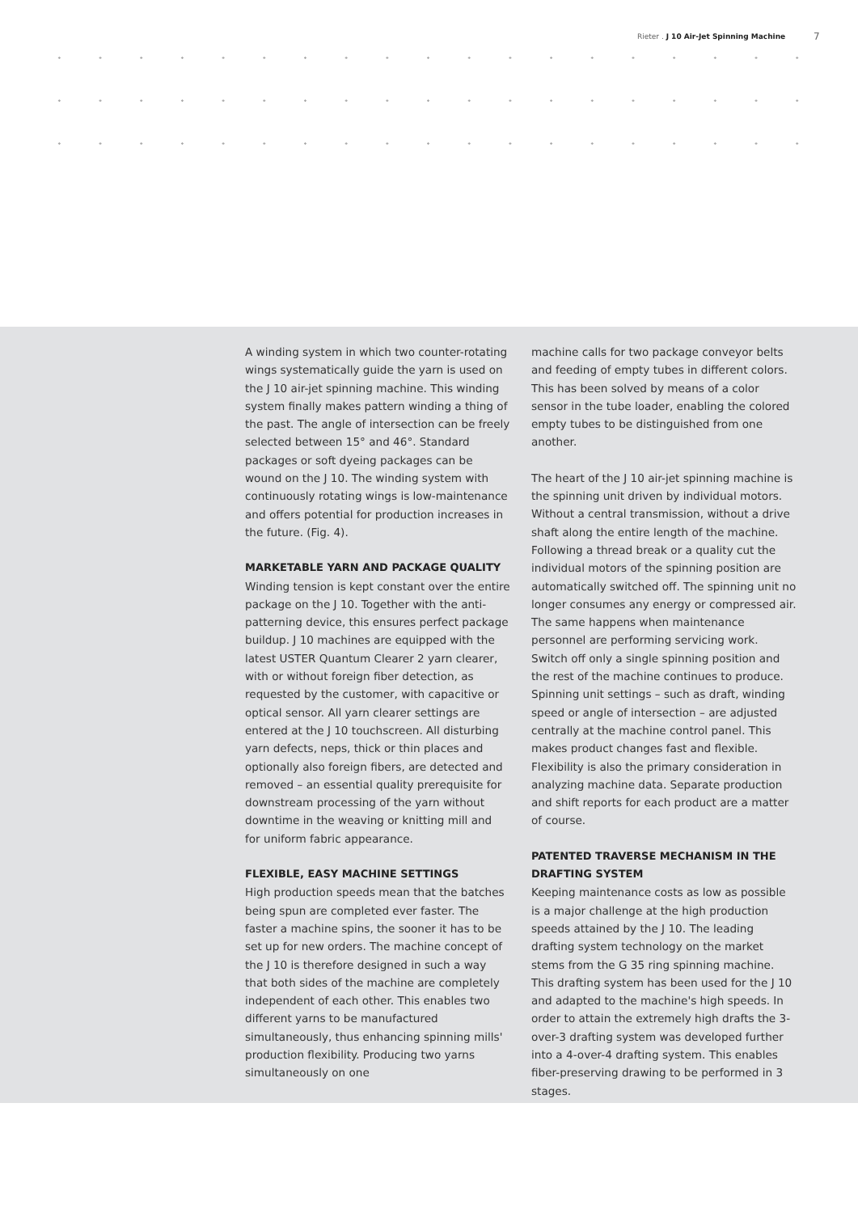Rieter . J 10 Air-Jet Spinning Machine
7
A winding system in which two counter-rotating wings systematically guide the yarn is used on the J 10 air-jet spinning machine. This winding system finally makes pattern winding a thing of the past. The angle of intersection can be freely selected between 15° and 46°. Standard packages or soft dyeing packages can be wound on the J 10. The winding system with continuously rotating wings is low-maintenance and offers potential for production increases in the future. (Fig. 4).
MARKETABLE YARN AND PACKAGE QUALITY
Winding tension is kept constant over the entire package on the J 10. Together with the anti-patterning device, this ensures perfect package buildup. J 10 machines are equipped with the latest USTER Quantum Clearer 2 yarn clearer, with or without foreign fiber detection, as requested by the customer, with capacitive or optical sensor. All yarn clearer settings are entered at the J 10 touchscreen. All disturbing yarn defects, neps, thick or thin places and optionally also foreign fibers, are detected and removed – an essential quality prerequisite for downstream processing of the yarn without downtime in the weaving or knitting mill and for uniform fabric appearance.
FLEXIBLE, EASY MACHINE SETTINGS
High production speeds mean that the batches being spun are completed ever faster. The faster a machine spins, the sooner it has to be set up for new orders. The machine concept of the J 10 is therefore designed in such a way that both sides of the machine are completely independent of each other. This enables two different yarns to be manufactured simultaneously, thus enhancing spinning mills' production flexibility. Producing two yarns simultaneously on one
machine calls for two package conveyor belts and feeding of empty tubes in different colors. This has been solved by means of a color sensor in the tube loader, enabling the colored empty tubes to be distinguished from one another.
The heart of the J 10 air-jet spinning machine is the spinning unit driven by individual motors. Without a central transmission, without a drive shaft along the entire length of the machine. Following a thread break or a quality cut the individual motors of the spinning position are automatically switched off. The spinning unit no longer consumes any energy or compressed air. The same happens when maintenance personnel are performing servicing work. Switch off only a single spinning position and the rest of the machine continues to produce. Spinning unit settings – such as draft, winding speed or angle of intersection – are adjusted centrally at the machine control panel. This makes product changes fast and flexible. Flexibility is also the primary consideration in analyzing machine data. Separate production and shift reports for each product are a matter of course.
PATENTED TRAVERSE MECHANISM IN THE DRAFTING SYSTEM
Keeping maintenance costs as low as possible is a major challenge at the high production speeds attained by the J 10. The leading drafting system technology on the market stems from the G 35 ring spinning machine. This drafting system has been used for the J 10 and adapted to the machine's high speeds. In order to attain the extremely high drafts the 3-over-3 drafting system was developed further into a 4-over-4 drafting system. This enables fiber-preserving drawing to be performed in 3 stages.